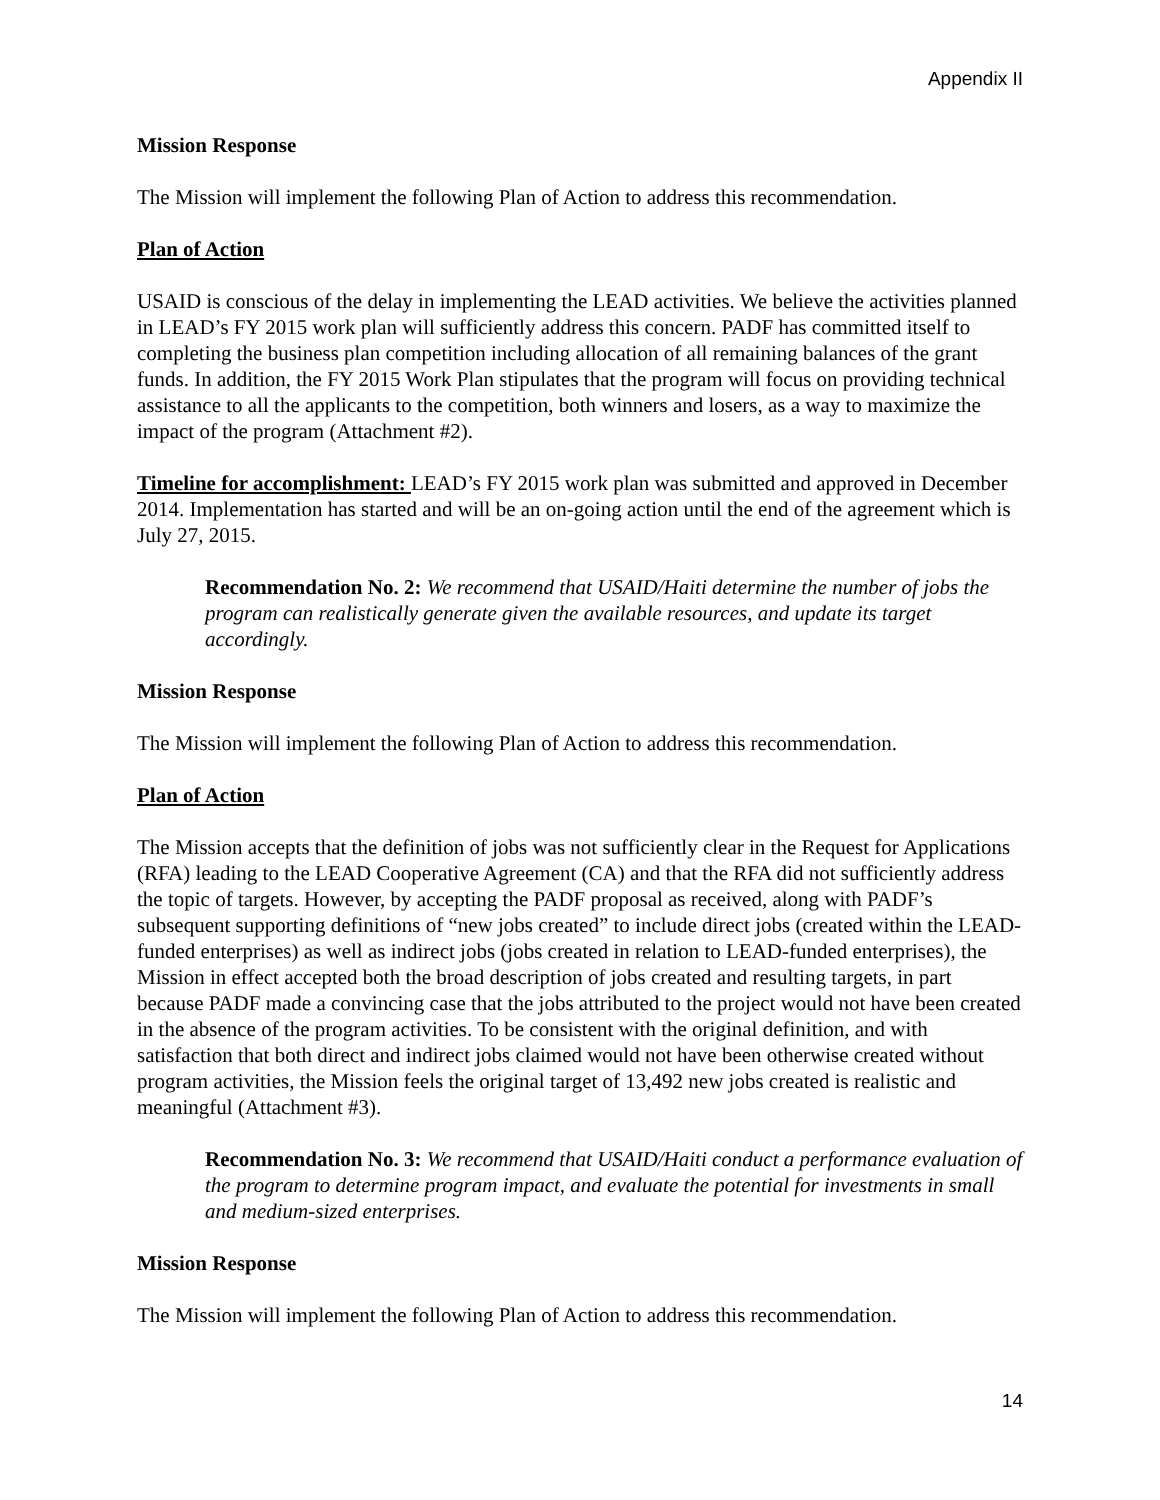Appendix II
Mission Response
The Mission will implement the following Plan of Action to address this recommendation.
Plan of Action
USAID is conscious of the delay in implementing the LEAD activities. We believe the activities planned in LEAD’s FY 2015 work plan will sufficiently address this concern. PADF has committed itself to completing the business plan competition including allocation of all remaining balances of the grant funds. In addition, the FY 2015 Work Plan stipulates that the program will focus on providing technical assistance to all the applicants to the competition, both winners and losers, as a way to maximize the impact of the program (Attachment #2).
Timeline for accomplishment: LEAD’s FY 2015 work plan was submitted and approved in December 2014. Implementation has started and will be an on-going action until the end of the agreement which is July 27, 2015.
Recommendation No. 2: We recommend that USAID/Haiti determine the number of jobs the program can realistically generate given the available resources, and update its target accordingly.
Mission Response
The Mission will implement the following Plan of Action to address this recommendation.
Plan of Action
The Mission accepts that the definition of jobs was not sufficiently clear in the Request for Applications (RFA) leading to the LEAD Cooperative Agreement (CA) and that the RFA did not sufficiently address the topic of targets. However, by accepting the PADF proposal as received, along with PADF’s subsequent supporting definitions of “new jobs created” to include direct jobs (created within the LEAD-funded enterprises) as well as indirect jobs (jobs created in relation to LEAD-funded enterprises), the Mission in effect accepted both the broad description of jobs created and resulting targets, in part because PADF made a convincing case that the jobs attributed to the project would not have been created in the absence of the program activities. To be consistent with the original definition, and with satisfaction that both direct and indirect jobs claimed would not have been otherwise created without program activities, the Mission feels the original target of 13,492 new jobs created is realistic and meaningful (Attachment #3).
Recommendation No. 3: We recommend that USAID/Haiti conduct a performance evaluation of the program to determine program impact, and evaluate the potential for investments in small and medium-sized enterprises.
Mission Response
The Mission will implement the following Plan of Action to address this recommendation.
14